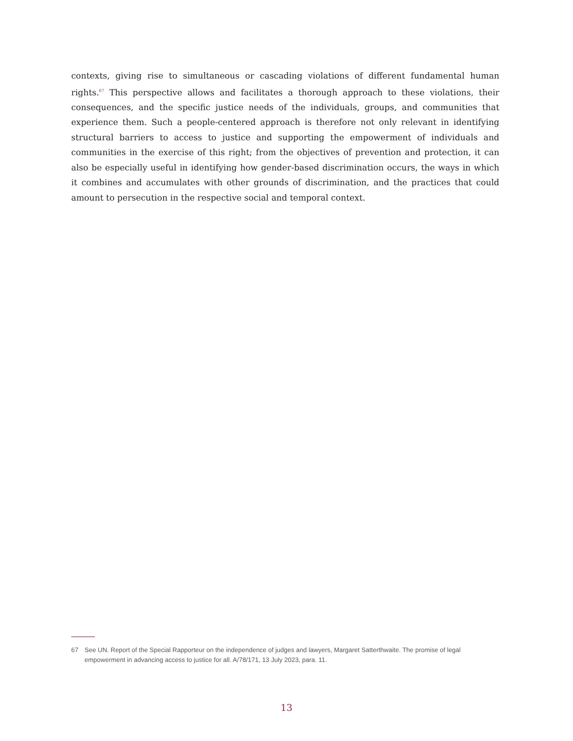contexts, giving rise to simultaneous or cascading violations of different fundamental human rights.<sup>67</sup> This perspective allows and facilitates a thorough approach to these violations, their consequences, and the specific justice needs of the individuals, groups, and communities that experience them. Such a people-centered approach is therefore not only relevant in identifying structural barriers to access to justice and supporting the empowerment of individuals and communities in the exercise of this right; from the objectives of prevention and protection, it can also be especially useful in identifying how gender-based discrimination occurs, the ways in which it combines and accumulates with other grounds of discrimination, and the practices that could amount to persecution in the respective social and temporal context.
67 See UN. Report of the Special Rapporteur on the independence of judges and lawyers, Margaret Satterthwaite. The promise of legal empowerment in advancing access to justice for all. A/78/171, 13 July 2023, para. 11.
13